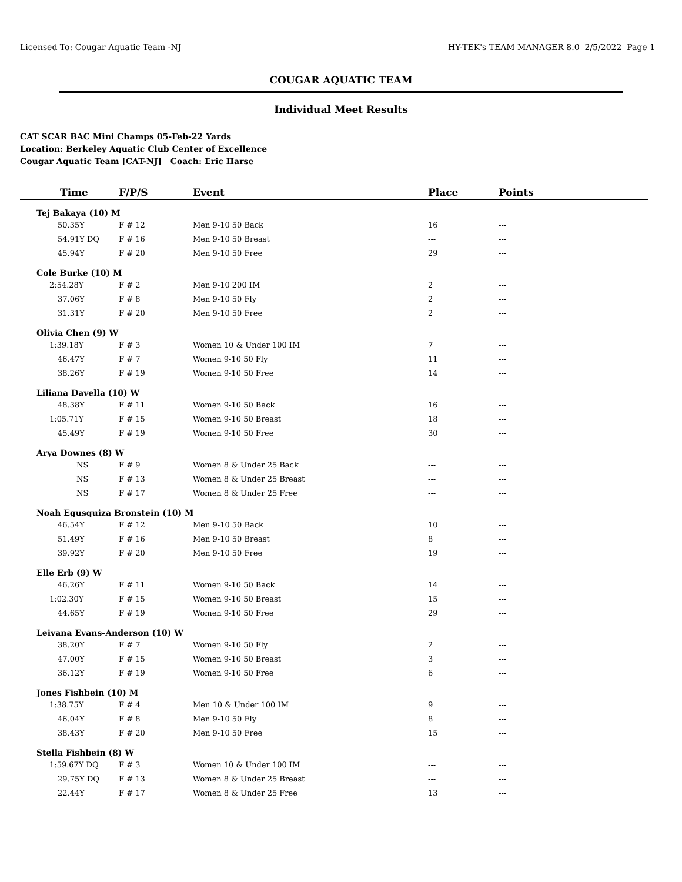Licensed To: Cougar Aquatic Team -NJ HY-TEK's TEAM MANAGER 8.0 2/5/2022 Page 1
COUGAR AQUATIC TEAM
Individual Meet Results
CAT SCAR BAC Mini Champs 05-Feb-22 Yards
Location: Berkeley Aquatic Club Center of Excellence
Cougar Aquatic Team [CAT-NJ] Coach: Eric Harse
| Time | F/P/S | Event | Place | Points |
| --- | --- | --- | --- | --- |
| Tej Bakaya (10) M | | | | |
| 50.35Y | F # 12 | Men 9-10 50 Back | 16 | --- |
| 54.91Y DQ | F # 16 | Men 9-10 50 Breast | --- | --- |
| 45.94Y | F # 20 | Men 9-10 50 Free | 29 | --- |
| Cole Burke (10) M | | | | |
| 2:54.28Y | F # 2 | Men 9-10 200 IM | 2 | --- |
| 37.06Y | F # 8 | Men 9-10 50 Fly | 2 | --- |
| 31.31Y | F # 20 | Men 9-10 50 Free | 2 | --- |
| Olivia Chen (9) W | | | | |
| 1:39.18Y | F # 3 | Women 10 & Under 100 IM | 7 | --- |
| 46.47Y | F # 7 | Women 9-10 50 Fly | 11 | --- |
| 38.26Y | F # 19 | Women 9-10 50 Free | 14 | --- |
| Liliana Davella (10) W | | | | |
| 48.38Y | F # 11 | Women 9-10 50 Back | 16 | --- |
| 1:05.71Y | F # 15 | Women 9-10 50 Breast | 18 | --- |
| 45.49Y | F # 19 | Women 9-10 50 Free | 30 | --- |
| Arya Downes (8) W | | | | |
| NS | F # 9 | Women 8 & Under 25 Back | --- | --- |
| NS | F # 13 | Women 8 & Under 25 Breast | --- | --- |
| NS | F # 17 | Women 8 & Under 25 Free | --- | --- |
| Noah Egusquiza Bronstein (10) M | | | | |
| 46.54Y | F # 12 | Men 9-10 50 Back | 10 | --- |
| 51.49Y | F # 16 | Men 9-10 50 Breast | 8 | --- |
| 39.92Y | F # 20 | Men 9-10 50 Free | 19 | --- |
| Elle Erb (9) W | | | | |
| 46.26Y | F # 11 | Women 9-10 50 Back | 14 | --- |
| 1:02.30Y | F # 15 | Women 9-10 50 Breast | 15 | --- |
| 44.65Y | F # 19 | Women 9-10 50 Free | 29 | --- |
| Leivana Evans-Anderson (10) W | | | | |
| 38.20Y | F # 7 | Women 9-10 50 Fly | 2 | --- |
| 47.00Y | F # 15 | Women 9-10 50 Breast | 3 | --- |
| 36.12Y | F # 19 | Women 9-10 50 Free | 6 | --- |
| Jones Fishbein (10) M | | | | |
| 1:38.75Y | F # 4 | Men 10 & Under 100 IM | 9 | --- |
| 46.04Y | F # 8 | Men 9-10 50 Fly | 8 | --- |
| 38.43Y | F # 20 | Men 9-10 50 Free | 15 | --- |
| Stella Fishbein (8) W | | | | |
| 1:59.67Y DQ | F # 3 | Women 10 & Under 100 IM | --- | --- |
| 29.75Y DQ | F # 13 | Women 8 & Under 25 Breast | --- | --- |
| 22.44Y | F # 17 | Women 8 & Under 25 Free | 13 | --- |